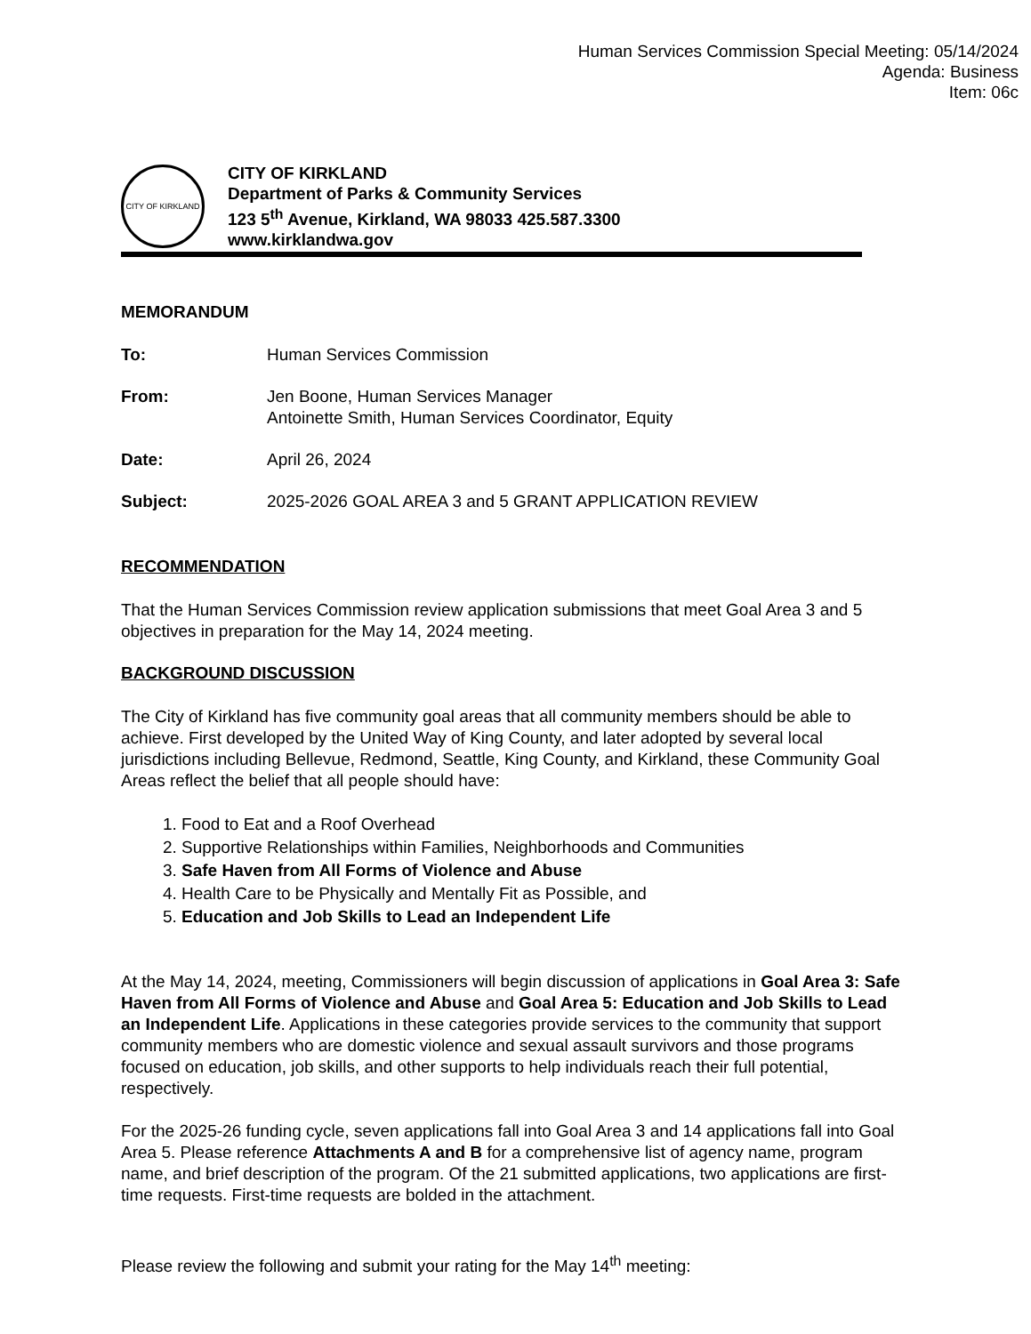Human Services Commission Special Meeting: 05/14/2024
Agenda: Business
Item: 06c
CITY OF KIRKLAND
CITY OF KIRKLAND
Department of Parks & Community Services
123 5<sup>th</sup> Avenue, Kirkland, WA 98033 425.587.3300
www.kirklandwa.gov
MEMORANDUM
To: Human Services Commission
From: Jen Boone, Human Services Manager
Antoinette Smith, Human Services Coordinator, Equity
Date: April 26, 2024
Subject: 2025-2026 GOAL AREA 3 and 5 GRANT APPLICATION REVIEW
RECOMMENDATION
That the Human Services Commission review application submissions that meet Goal Area 3 and 5 objectives in preparation for the May 14, 2024 meeting.
BACKGROUND DISCUSSION
The City of Kirkland has five community goal areas that all community members should be able to achieve. First developed by the United Way of King County, and later adopted by several local jurisdictions including Bellevue, Redmond, Seattle, King County, and Kirkland, these Community Goal Areas reflect the belief that all people should have:
1. Food to Eat and a Roof Overhead
2. Supportive Relationships within Families, Neighborhoods and Communities
3. Safe Haven from All Forms of Violence and Abuse
4. Health Care to be Physically and Mentally Fit as Possible, and
5. Education and Job Skills to Lead an Independent Life
At the May 14, 2024, meeting, Commissioners will begin discussion of applications in Goal Area 3: Safe Haven from All Forms of Violence and Abuse and Goal Area 5: Education and Job Skills to Lead an Independent Life. Applications in these categories provide services to the community that support community members who are domestic violence and sexual assault survivors and those programs focused on education, job skills, and other supports to help individuals reach their full potential, respectively.
For the 2025-26 funding cycle, seven applications fall into Goal Area 3 and 14 applications fall into Goal Area 5. Please reference Attachments A and B for a comprehensive list of agency name, program name, and brief description of the program. Of the 21 submitted applications, two applications are first-time requests. First-time requests are bolded in the attachment.
Please review the following and submit your rating for the May 14<sup>th</sup> meeting: